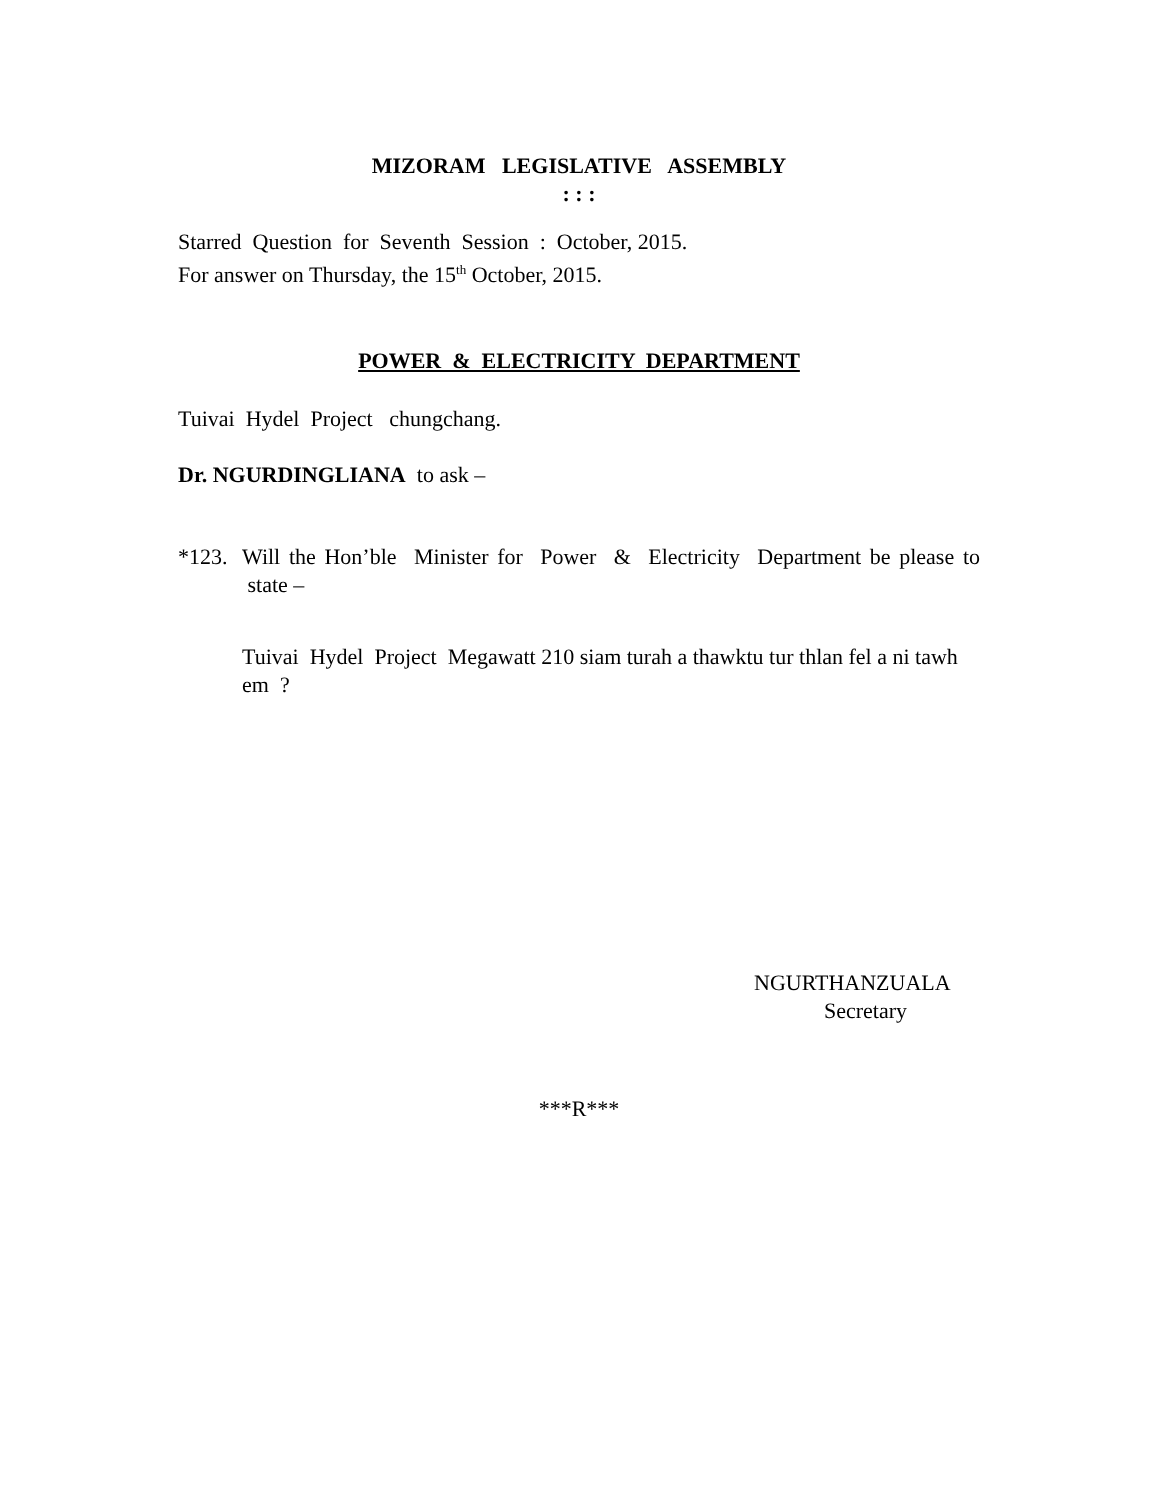MIZORAM LEGISLATIVE ASSEMBLY
: : :
Starred Question for Seventh Session : October, 2015.
For answer on Thursday, the 15<sup>th</sup> October, 2015.
POWER & ELECTRICITY DEPARTMENT
Tuivai Hydel Project chungchang.
Dr. NGURDINGLIANA to ask –
*123. Will the Hon’ble Minister for Power & Electricity Department be please to state –
Tuivai Hydel Project Megawatt 210 siam turah a thawktu tur thlan fel a ni tawh em ?
NGURTHANZUALA
Secretary
***R***